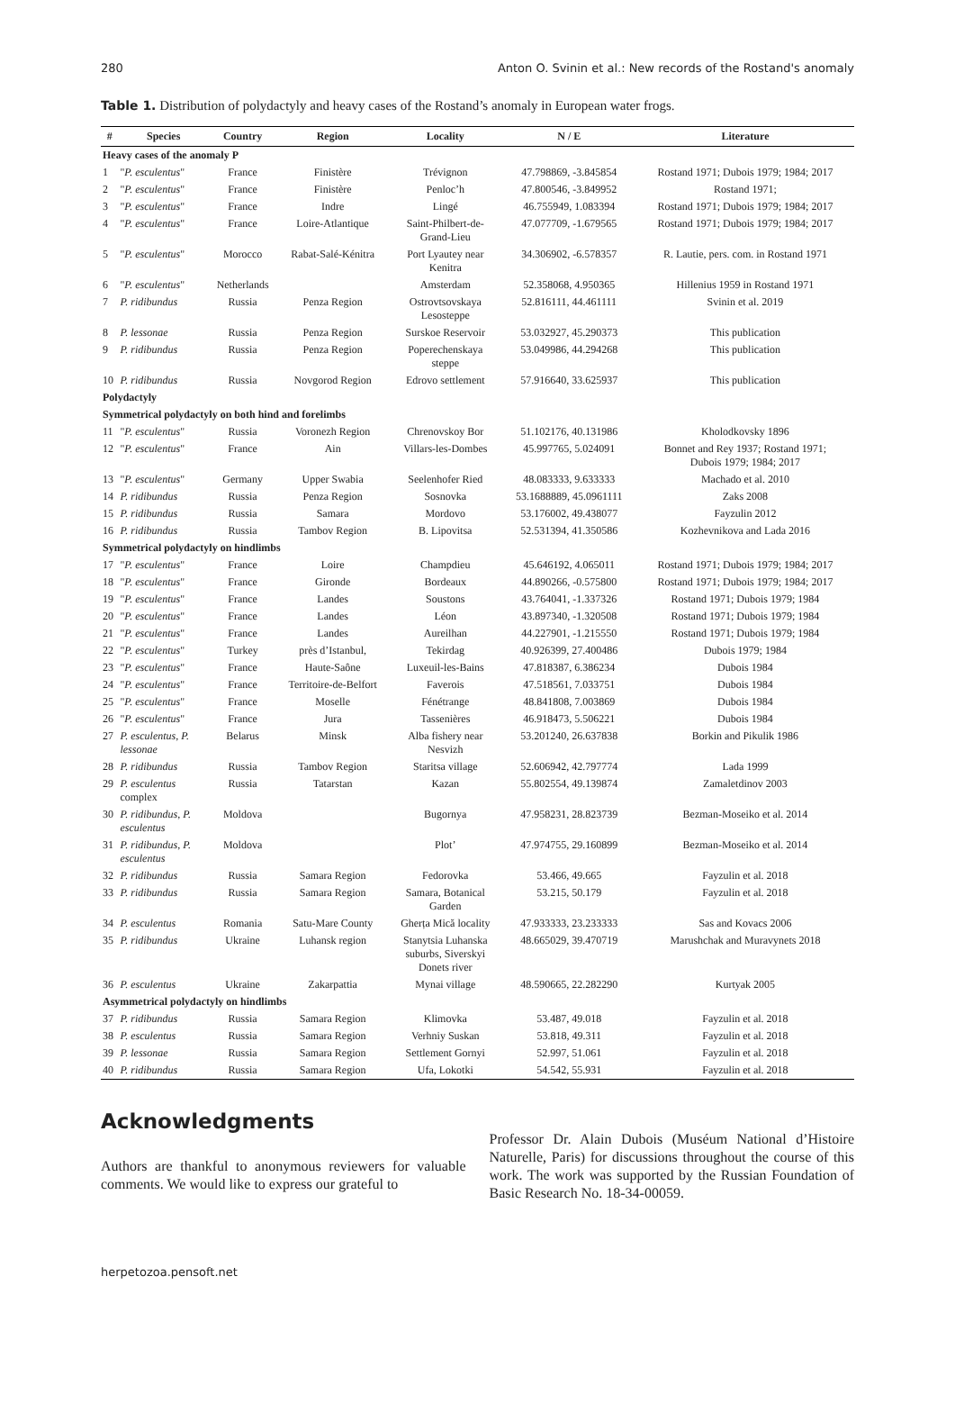280 Anton O. Svinin et al.: New records of the Rostand's anomaly
Table 1. Distribution of polydactyly and heavy cases of the Rostand’s anomaly in European water frogs.
| # | Species | Country | Region | Locality | N / E | Literature |
| --- | --- | --- | --- | --- | --- | --- |
| Heavy cases of the anomaly P | | | | | | |
| 1 | " P. esculentus " | France | Finistère | Trévignon | 47.798869, -3.845854 | Rostand 1971; Dubois 1979; 1984; 2017 |
| 2 | " P. esculentus " | France | Finistère | Penloc’h | 47.800546, -3.849952 | Rostand 1971; |
| 3 | " P. esculentus " | France | Indre | Lingé | 46.755949, 1.083394 | Rostand 1971; Dubois 1979; 1984; 2017 |
| 4 | " P. esculentus " | France | Loire-Atlantique | Saint-Philbert-de- Grand-Lieu | 47.077709, -1.679565 | Rostand 1971; Dubois 1979; 1984; 2017 |
| 5 | " P. esculentus " | Morocco | Rabat-Salé-Kénitra | Port Lyautey near Kenitra | 34.306902, -6.578357 | R. Lautie, pers. com. in Rostand 1971 |
| 6 | " P. esculentus " | Netherlands | | Amsterdam | 52.358068, 4.950365 | Hillenius 1959 in Rostand 1971 |
| 7 | P. ridibundus | Russia | Penza Region | Ostrovtsovskaya Lesosteppe | 52.816111, 44.461111 | Svinin et al. 2019 |
| 8 | P. lessonae | Russia | Penza Region | Surskoe Reservoir | 53.032927, 45.290373 | This publication |
| 9 | P. ridibundus | Russia | Penza Region | Poperechenskaya steppe | 53.049986, 44.294268 | This publication |
| 10 | P. ridibundus | Russia | Novgorod Region | Edrovo settlement | 57.916640, 33.625937 | This publication |
| Polydactyly | | | | | | |
| Symmetrical polydactyly on both hind and forelimbs | | | | | | |
| 11 | " P. esculentus " | Russia | Voronezh Region | Chrenovskoy Bor | 51.102176, 40.131986 | Kholodkovsky 1896 |
| 12 | " P. esculentus " | France | Ain | Villars-les-Dombes | 45.997765, 5.024091 | Bonnet and Rey 1937; Rostand 1971; Dubois 1979; 1984; 2017 |
| 13 | " P. esculentus " | Germany | Upper Swabia | Seelenhofer Ried | 48.083333, 9.633333 | Machado et al. 2010 |
| 14 | P. ridibundus | Russia | Penza Region | Sosnovka | 53.1688889, 45.0961111 | Zaks 2008 |
| 15 | P. ridibundus | Russia | Samara | Mordovo | 53.176002, 49.438077 | Fayzulin 2012 |
| 16 | P. ridibundus | Russia | Tambov Region | B. Lipovitsa | 52.531394, 41.350586 | Kozhevnikova and Lada 2016 |
| Symmetrical polydactyly on hindlimbs | | | | | | |
| 17 | " P. esculentus " | France | Loire | Champdieu | 45.646192, 4.065011 | Rostand 1971; Dubois 1979; 1984; 2017 |
| 18 | " P. esculentus " | France | Gironde | Bordeaux | 44.890266, -0.575800 | Rostand 1971; Dubois 1979; 1984; 2017 |
| 19 | " P. esculentus " | France | Landes | Soustons | 43.764041, -1.337326 | Rostand 1971; Dubois 1979; 1984 |
| 20 | " P. esculentus " | France | Landes | Léon | 43.897340, -1.320508 | Rostand 1971; Dubois 1979; 1984 |
| 21 | " P. esculentus " | France | Landes | Aureilhan | 44.227901, -1.215550 | Rostand 1971; Dubois 1979; 1984 |
| 22 | " P. esculentus " | Turkey | près d’Istanbul, | Tekirdag | 40.926399, 27.400486 | Dubois 1979; 1984 |
| 23 | " P. esculentus " | France | Haute-Saône | Luxeuil-les-Bains | 47.818387, 6.386234 | Dubois 1984 |
| 24 | " P. esculentus " | France | Territoire-de-Belfort | Faverois | 47.518561, 7.033751 | Dubois 1984 |
| 25 | " P. esculentus " | France | Moselle | Fénétrange | 48.841808, 7.003869 | Dubois 1984 |
| 26 | " P. esculentus " | France | Jura | Tassenières | 46.918473, 5.506221 | Dubois 1984 |
| 27 | P. esculentus , P. lessonae | Belarus | Minsk | Alba fishery near Nesvizh | 53.201240, 26.637838 | Borkin and Pikulik 1986 |
| 28 | P. ridibundus | Russia | Tambov Region | Staritsa village | 52.606942, 42.797774 | Lada 1999 |
| 29 | P. esculentus complex | Russia | Tatarstan | Kazan | 55.802554, 49.139874 | Zamaletdinov 2003 |
| 30 | P. ridibundus , P. esculentus | Moldova | | Bugornya | 47.958231, 28.823739 | Bezman-Moseiko et al. 2014 |
| 31 | P. ridibundus , P. esculentus | Moldova | | Plot’ | 47.974755, 29.160899 | Bezman-Moseiko et al. 2014 |
| 32 | P. ridibundus | Russia | Samara Region | Fedorovka | 53.466, 49.665 | Fayzulin et al. 2018 |
| 33 | P. ridibundus | Russia | Samara Region | Samara, Botanical Garden | 53.215, 50.179 | Fayzulin et al. 2018 |
| 34 | P. esculentus | Romania | Satu-Mare County | Gherța Mică locality | 47.933333, 23.233333 | Sas and Kovacs 2006 |
| 35 | P. ridibundus | Ukraine | Luhansk region | Stanytsia Luhanska suburbs, Siverskyi Donets river | 48.665029, 39.470719 | Marushchak and Muravynets 2018 |
| 36 | P. esculentus | Ukraine | Zakarpattia | Mynai village | 48.590665, 22.282290 | Kurtyak 2005 |
| Asymmetrical polydactyly on hindlimbs | | | | | | |
| 37 | P. ridibundus | Russia | Samara Region | Klimovka | 53.487, 49.018 | Fayzulin et al. 2018 |
| 38 | P. esculentus | Russia | Samara Region | Verhniy Suskan | 53.818, 49.311 | Fayzulin et al. 2018 |
| 39 | P. lessonae | Russia | Samara Region | Settlement Gornyi | 52.997, 51.061 | Fayzulin et al. 2018 |
| 40 | P. ridibundus | Russia | Samara Region | Ufa, Lokotki | 54.542, 55.931 | Fayzulin et al. 2018 |
Acknowledgments
Authors are thankful to anonymous reviewers for valuable comments. We would like to express our grateful to
Professor Dr. Alain Dubois (Muséum National d’Histoire Naturelle, Paris) for discussions throughout the course of this work. The work was supported by the Russian Foundation of Basic Research No. 18-34-00059.
herpetozoa.pensoft.net